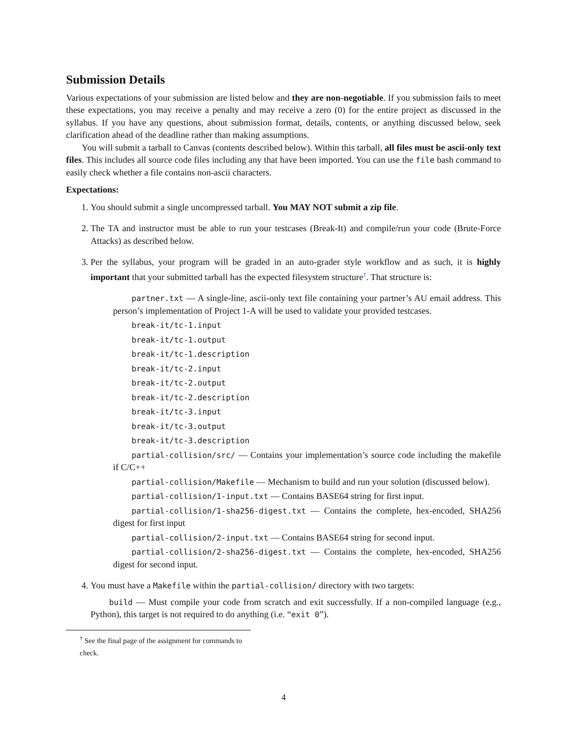Submission Details
Various expectations of your submission are listed below and they are non-negotiable. If you submission fails to meet these expectations, you may receive a penalty and may receive a zero (0) for the entire project as discussed in the syllabus. If you have any questions, about submission format, details, contents, or anything discussed below, seek clarification ahead of the deadline rather than making assumptions.
You will submit a tarball to Canvas (contents described below). Within this tarball, all files must be ascii-only text files. This includes all source code files including any that have been imported. You can use the file bash command to easily check whether a file contains non-ascii characters.
Expectations:
1. You should submit a single uncompressed tarball. You MAY NOT submit a zip file.
2. The TA and instructor must be able to run your testcases (Break-It) and compile/run your code (Brute-Force Attacks) as described below.
3. Per the syllabus, your program will be graded in an auto-grader style workflow and as such, it is highly important that your submitted tarball has the expected filesystem structure<sup>†</sup>. That structure is:
partner.txt — A single-line, ascii-only text file containing your partner’s AU email address. This person’s implementation of Project 1-A will be used to validate your provided testcases.
break-it/tc-1.input
break-it/tc-1.output
break-it/tc-1.description
break-it/tc-2.input
break-it/tc-2.output
break-it/tc-2.description
break-it/tc-3.input
break-it/tc-3.output
break-it/tc-3.description
partial-collision/src/ — Contains your implementation’s source code including the makefile if C/C++
partial-collision/Makefile — Mechanism to build and run your solution (discussed below).
partial-collision/1-input.txt — Contains BASE64 string for first input.
partial-collision/1-sha256-digest.txt — Contains the complete, hex-encoded, SHA256 digest for first input
partial-collision/2-input.txt — Contains BASE64 string for second input.
partial-collision/2-sha256-digest.txt — Contains the complete, hex-encoded, SHA256 digest for second input.
4. You must have a Makefile within the partial-collision/ directory with two targets:
build — Must compile your code from scratch and exit successfully. If a non-compiled language (e.g., Python), this target is not required to do anything (i.e. “exit 0”).
<sup>†</sup> See the final page of the assignment for commands to check.
4